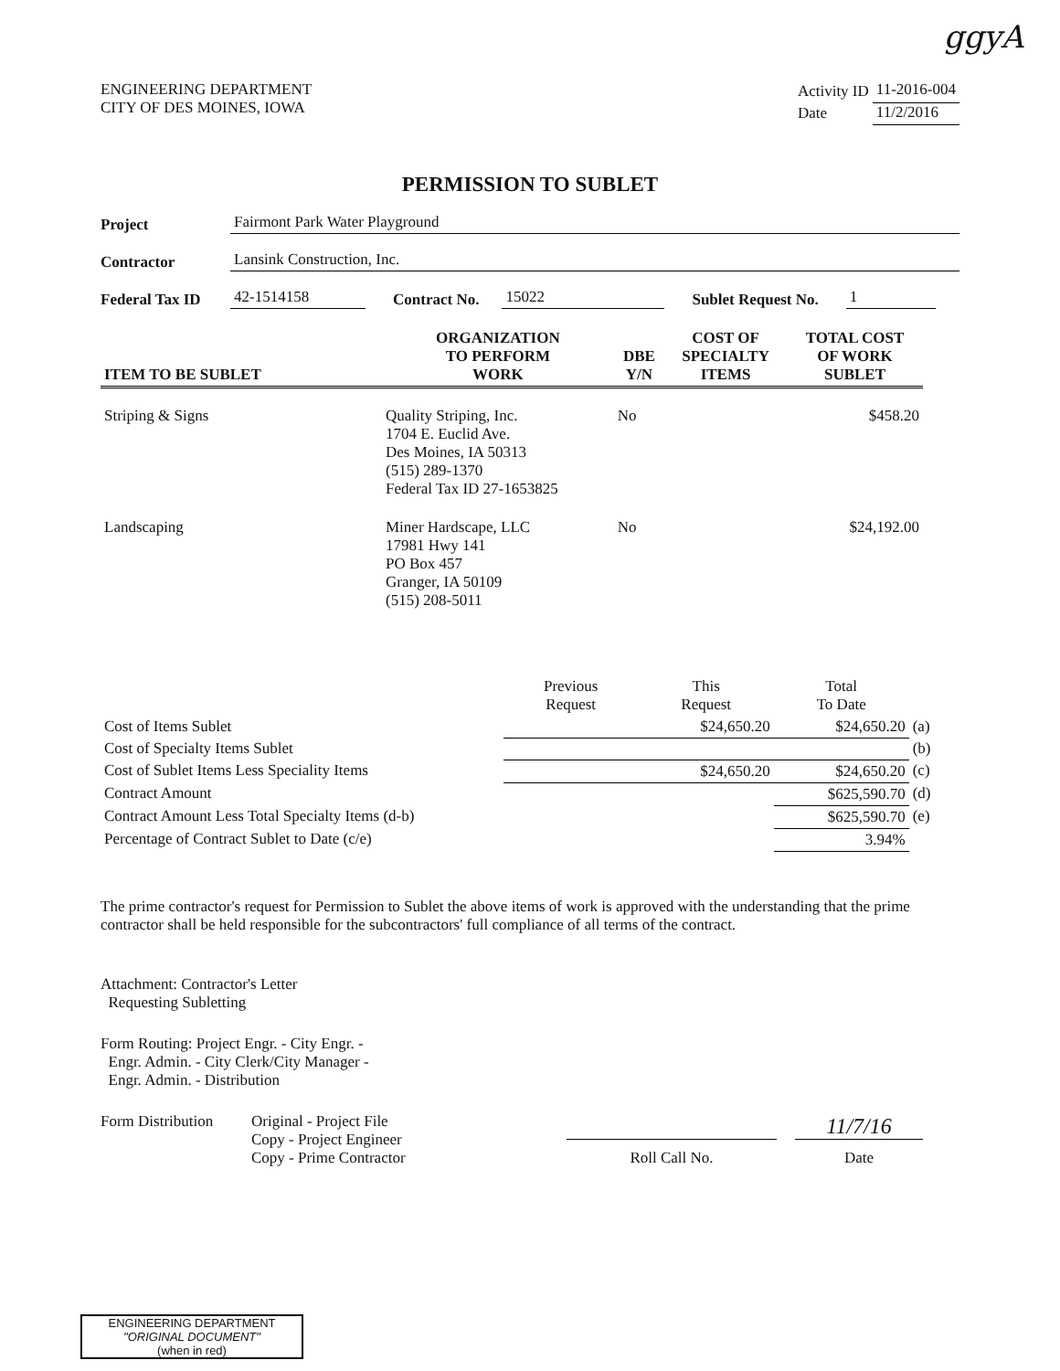ggyA
ENGINEERING DEPARTMENT
CITY OF DES MOINES, IOWA
| Activity ID | 11-2016-004 |
| Date | 11/2/2016 |
PERMISSION TO SUBLET
Project Fairmont Park Water Playground
Contractor Lansink Construction, Inc.
Federal Tax ID 42-1514158 Contract No. 15022 Sublet Request No. 1
| ITEM TO BE SUBLET | ORGANIZATION TO PERFORM WORK | DBE Y/N | COST OF SPECIALTY ITEMS | TOTAL COST OF WORK SUBLET |
| --- | --- | --- | --- | --- |
| Striping & Signs | Quality Striping, Inc. 1704 E. Euclid Ave. Des Moines, IA 50313 (515) 289-1370 Federal Tax ID 27-1653825 | No | | $458.20 |
| Landscaping | Miner Hardscape, LLC 17981 Hwy 141 PO Box 457 Granger, IA 50109 (515) 208-5011 | No | | $24,192.00 |
| | Previous Request | This Request | Total To Date | |
| Cost of Items Sublet | | $24,650.20 | $24,650.20 | (a) |
| Cost of Specialty Items Sublet | | | | (b) |
| Cost of Sublet Items Less Speciality Items | | $24,650.20 | $24,650.20 | (c) |
| Contract Amount | | | $625,590.70 | (d) |
| Contract Amount Less Total Specialty Items (d-b) | | | $625,590.70 | (e) |
| Percentage of Contract Sublet to Date (c/e) | | | 3.94% | |
The prime contractor's request for Permission to Sublet the above items of work is approved with the understanding that the prime contractor shall be held responsible for the subcontractors' full compliance of all terms of the contract.
Attachment: Contractor's Letter
Requesting Subletting
Form Routing: Project Engr. - City Engr. -
Engr. Admin. - City Clerk/City Manager -
Engr. Admin. - Distribution
Form Distribution
Original - Project File
Copy - Project Engineer
Copy - Prime Contractor
Roll Call No.
11/7/16
Date
ENGINEERING DEPARTMENT
"ORIGINAL DOCUMENT"
(when in red)